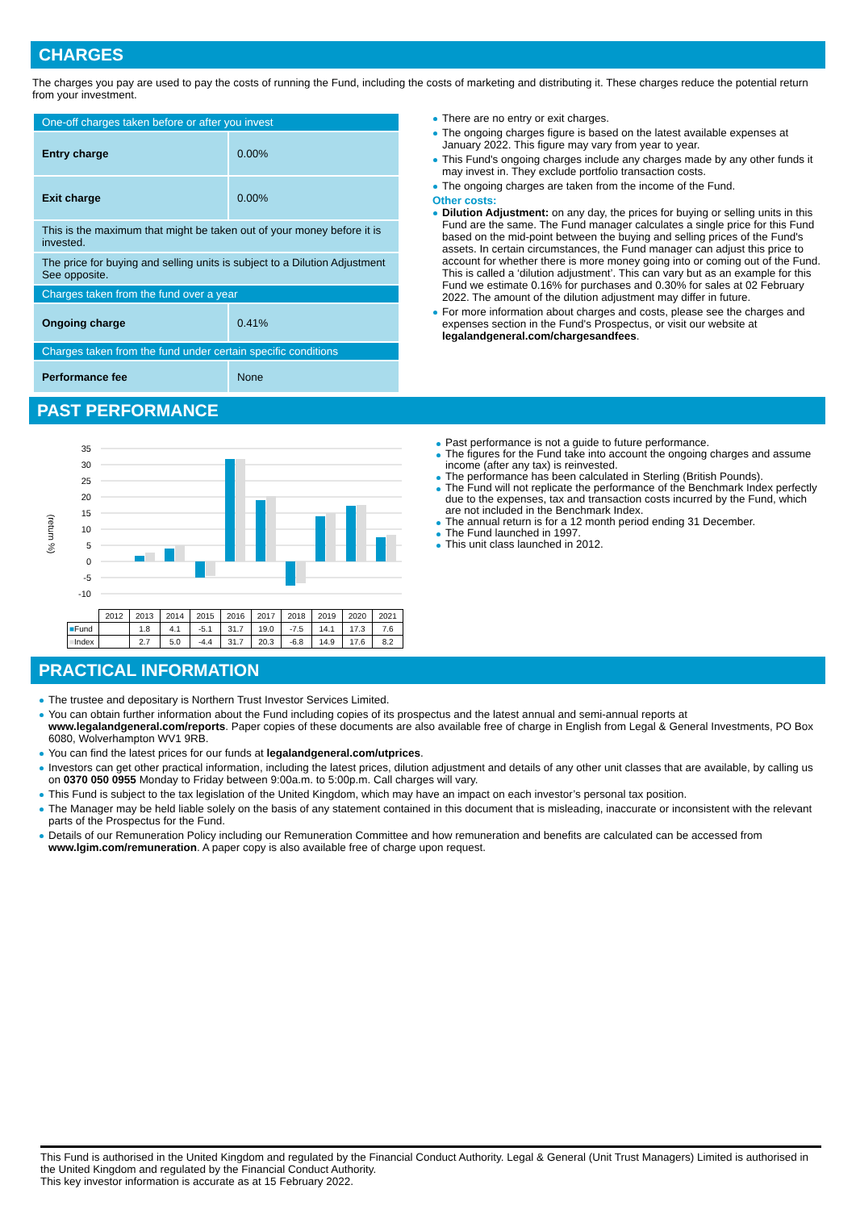CHARGES
The charges you pay are used to pay the costs of running the Fund, including the costs of marketing and distributing it. These charges reduce the potential return from your investment.
| One-off charges taken before or after you invest | |
| Entry charge | 0.00% |
| Exit charge | 0.00% |
| This is the maximum that might be taken out of your money before it is invested. | |
| The price for buying and selling units is subject to a Dilution Adjustment See opposite. | |
| Charges taken from the fund over a year | |
| Ongoing charge | 0.41% |
| Charges taken from the fund under certain specific conditions | |
| Performance fee | None |
There are no entry or exit charges.
The ongoing charges figure is based on the latest available expenses at January 2022. This figure may vary from year to year.
This Fund's ongoing charges include any charges made by any other funds it may invest in. They exclude portfolio transaction costs.
The ongoing charges are taken from the income of the Fund.
Other costs:
Dilution Adjustment: on any day, the prices for buying or selling units in this Fund are the same. The Fund manager calculates a single price for this Fund based on the mid-point between the buying and selling prices of the Fund's assets. In certain circumstances, the Fund manager can adjust this price to account for whether there is more money going into or coming out of the Fund. This is called a ‘dilution adjustment’. This can vary but as an example for this Fund we estimate 0.16% for purchases and 0.30% for sales at 02 February 2022. The amount of the dilution adjustment may differ in future.
For more information about charges and costs, please see the charges and expenses section in the Fund's Prospectus, or visit our website at legalandgeneral.com/chargesandfees.
PAST PERFORMANCE
(return %)
35
30
25
20
15
10
5
0
-5
-10
| | 2012 | 2013 | 2014 | 2015 | 2016 | 2017 | 2018 | 2019 | 2020 | 2021 |
| ■ Fund | | 1.8 | 4.1 | -5.1 | 31.7 | 19.0 | -7.5 | 14.1 | 17.3 | 7.6 |
| ■ Index | | 2.7 | 5.0 | -4.4 | 31.7 | 20.3 | -6.8 | 14.9 | 17.6 | 8.2 |
Past performance is not a guide to future performance.
The figures for the Fund take into account the ongoing charges and assume income (after any tax) is reinvested.
The performance has been calculated in Sterling (British Pounds).
The Fund will not replicate the performance of the Benchmark Index perfectly due to the expenses, tax and transaction costs incurred by the Fund, which are not included in the Benchmark Index.
The annual return is for a 12 month period ending 31 December.
The Fund launched in 1997.
This unit class launched in 2012.
PRACTICAL INFORMATION
The trustee and depositary is Northern Trust Investor Services Limited.
You can obtain further information about the Fund including copies of its prospectus and the latest annual and semi-annual reports at www.legalandgeneral.com/reports. Paper copies of these documents are also available free of charge in English from Legal & General Investments, PO Box 6080, Wolverhampton WV1 9RB.
You can find the latest prices for our funds at legalandgeneral.com/utprices.
Investors can get other practical information, including the latest prices, dilution adjustment and details of any other unit classes that are available, by calling us on 0370 050 0955 Monday to Friday between 9:00a.m. to 5:00p.m. Call charges will vary.
This Fund is subject to the tax legislation of the United Kingdom, which may have an impact on each investor’s personal tax position.
The Manager may be held liable solely on the basis of any statement contained in this document that is misleading, inaccurate or inconsistent with the relevant parts of the Prospectus for the Fund.
Details of our Remuneration Policy including our Remuneration Committee and how remuneration and benefits are calculated can be accessed from www.lgim.com/remuneration. A paper copy is also available free of charge upon request.
This Fund is authorised in the United Kingdom and regulated by the Financial Conduct Authority. Legal & General (Unit Trust Managers) Limited is authorised in the United Kingdom and regulated by the Financial Conduct Authority.
This key investor information is accurate as at 15 February 2022.